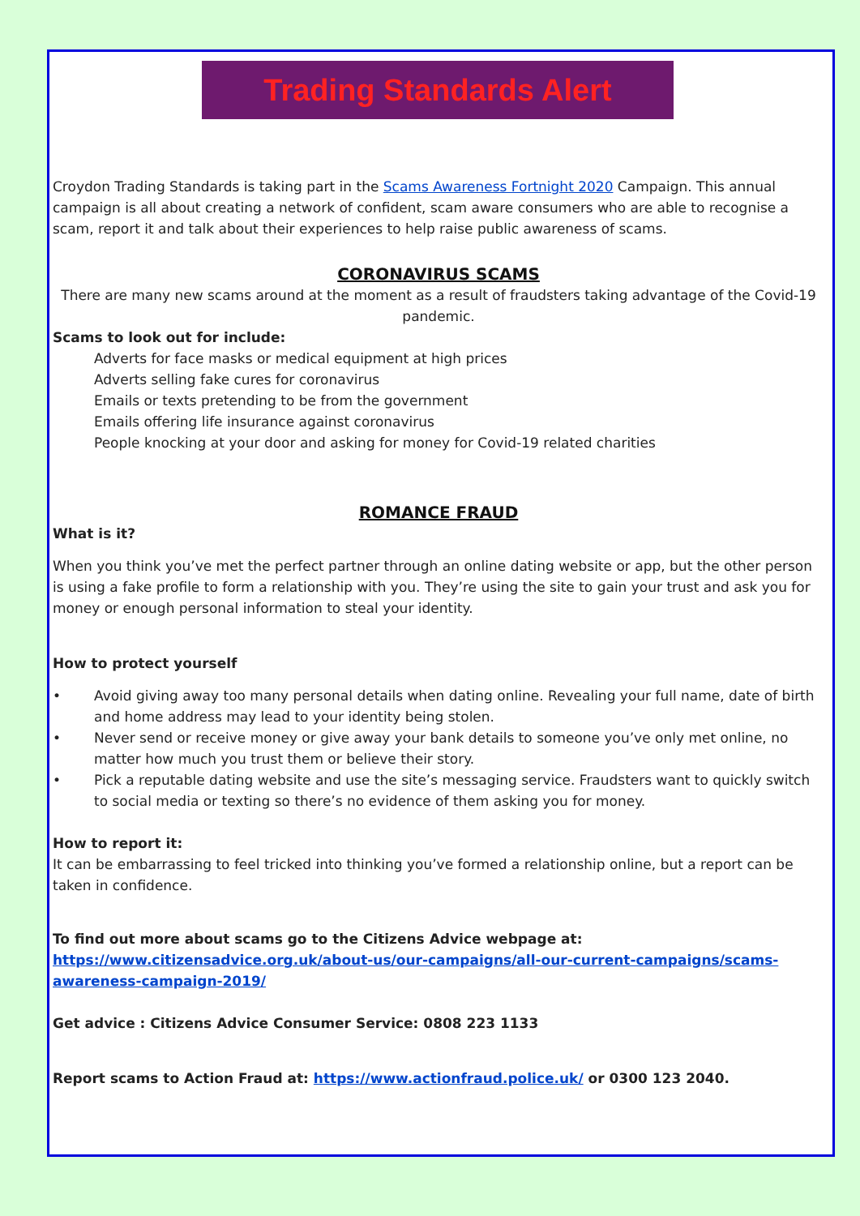Trading Standards Alert
Croydon Trading Standards is taking part in the Scams Awareness Fortnight 2020 Campaign. This annual campaign is all about creating a network of confident, scam aware consumers who are able to recognise a scam, report it and talk about their experiences to help raise public awareness of scams.
CORONAVIRUS SCAMS
There are many new scams around at the moment as a result of fraudsters taking advantage of the Covid-19 pandemic.
Scams to look out for include:
Adverts for face masks or medical equipment at high prices
Adverts selling fake cures for coronavirus
Emails or texts pretending to be from the government
Emails offering life insurance against coronavirus
People knocking at your door and asking for money for Covid-19 related charities
ROMANCE FRAUD
What is it?
When you think you’ve met the perfect partner through an online dating website or app, but the other person is using a fake profile to form a relationship with you. They’re using the site to gain your trust and ask you for money or enough personal information to steal your identity.
How to protect yourself
• Avoid giving away too many personal details when dating online. Revealing your full name, date of birth and home address may lead to your identity being stolen.
• Never send or receive money or give away your bank details to someone you’ve only met online, no matter how much you trust them or believe their story.
• Pick a reputable dating website and use the site’s messaging service. Fraudsters want to quickly switch to social media or texting so there’s no evidence of them asking you for money.
How to report it:
It can be embarrassing to feel tricked into thinking you’ve formed a relationship online, but a report can be taken in confidence.
To find out more about scams go to the Citizens Advice webpage at:
https://www.citizensadvice.org.uk/about-us/our-campaigns/all-our-current-campaigns/scams-awareness-campaign-2019/
Get advice : Citizens Advice Consumer Service: 0808 223 1133
Report scams to Action Fraud at: https://www.actionfraud.police.uk/ or 0300 123 2040.